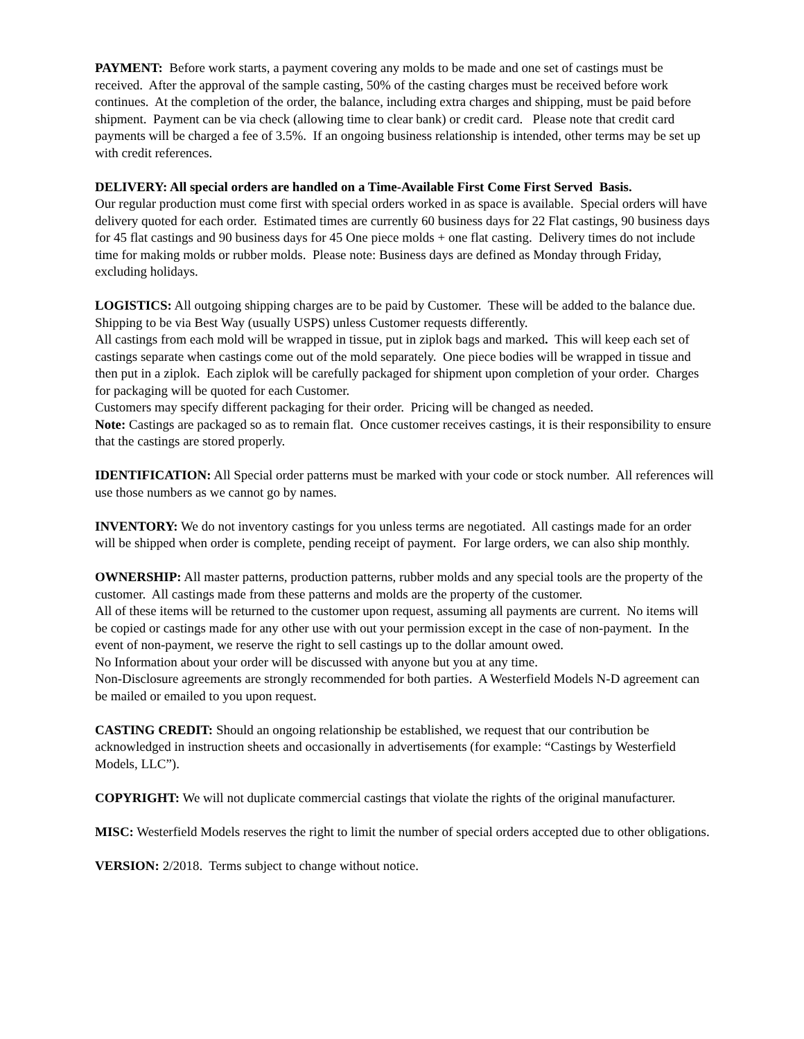PAYMENT: Before work starts, a payment covering any molds to be made and one set of castings must be received. After the approval of the sample casting, 50% of the casting charges must be received before work continues. At the completion of the order, the balance, including extra charges and shipping, must be paid before shipment. Payment can be via check (allowing time to clear bank) or credit card. Please note that credit card payments will be charged a fee of 3.5%. If an ongoing business relationship is intended, other terms may be set up with credit references.
DELIVERY: All special orders are handled on a Time-Available First Come First Served Basis.
Our regular production must come first with special orders worked in as space is available. Special orders will have delivery quoted for each order. Estimated times are currently 60 business days for 22 Flat castings, 90 business days for 45 flat castings and 90 business days for 45 One piece molds + one flat casting. Delivery times do not include time for making molds or rubber molds. Please note: Business days are defined as Monday through Friday, excluding holidays.
LOGISTICS: All outgoing shipping charges are to be paid by Customer. These will be added to the balance due. Shipping to be via Best Way (usually USPS) unless Customer requests differently.
All castings from each mold will be wrapped in tissue, put in ziplok bags and marked. This will keep each set of castings separate when castings come out of the mold separately. One piece bodies will be wrapped in tissue and then put in a ziplok. Each ziplok will be carefully packaged for shipment upon completion of your order. Charges for packaging will be quoted for each Customer.
Customers may specify different packaging for their order. Pricing will be changed as needed.
Note: Castings are packaged so as to remain flat. Once customer receives castings, it is their responsibility to ensure that the castings are stored properly.
IDENTIFICATION: All Special order patterns must be marked with your code or stock number. All references will use those numbers as we cannot go by names.
INVENTORY: We do not inventory castings for you unless terms are negotiated. All castings made for an order will be shipped when order is complete, pending receipt of payment. For large orders, we can also ship monthly.
OWNERSHIP: All master patterns, production patterns, rubber molds and any special tools are the property of the customer. All castings made from these patterns and molds are the property of the customer.
All of these items will be returned to the customer upon request, assuming all payments are current. No items will be copied or castings made for any other use with out your permission except in the case of non-payment. In the event of non-payment, we reserve the right to sell castings up to the dollar amount owed.
No Information about your order will be discussed with anyone but you at any time.
Non-Disclosure agreements are strongly recommended for both parties. A Westerfield Models N-D agreement can be mailed or emailed to you upon request.
CASTING CREDIT: Should an ongoing relationship be established, we request that our contribution be acknowledged in instruction sheets and occasionally in advertisements (for example: “Castings by Westerfield Models, LLC”).
COPYRIGHT: We will not duplicate commercial castings that violate the rights of the original manufacturer.
MISC: Westerfield Models reserves the right to limit the number of special orders accepted due to other obligations.
VERSION: 2/2018. Terms subject to change without notice.